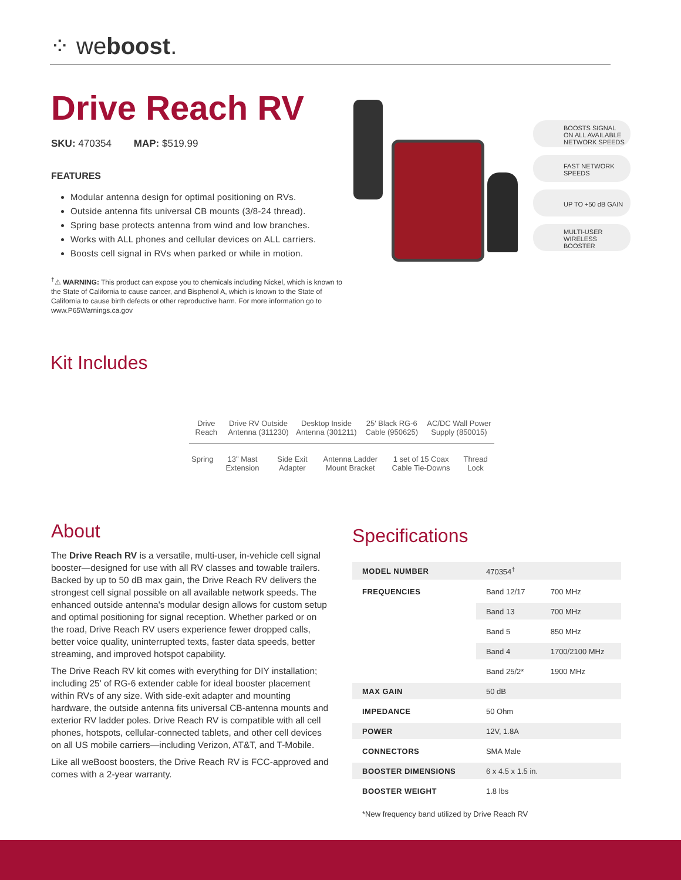⁘ weboost.
Drive Reach RV
SKU: 470354 MAP: $519.99
FEATURES
Modular antenna design for optimal positioning on RVs.
Outside antenna fits universal CB mounts (3/8-24 thread).
Spring base protects antenna from wind and low branches.
Works with ALL phones and cellular devices on ALL carriers.
Boosts cell signal in RVs when parked or while in motion.
<sup>†</sup>⚠ WARNING: This product can expose you to chemicals including Nickel, which is known to the State of California to cause cancer, and Bisphenol A, which is known to the State of California to cause birth defects or other reproductive harm. For more information go to www.P65Warnings.ca.gov
BOOSTS SIGNAL ON ALL AVAILABLE NETWORK SPEEDS
FAST NETWORK SPEEDS
UP TO +50 dB GAIN
MULTI-USER WIRELESS BOOSTER
Kit Includes
| Drive Reach | Drive RV Outside Antenna (311230) | Desktop Inside Antenna (301211) | 25' Black RG-6 Cable (950625) | AC/DC Wall Power Supply (850015) |
| Spring | 13" Mast Extension | Side Exit Adapter | Antenna Ladder Mount Bracket | 1 set of 15 Coax Cable Tie-Downs | Thread Lock |
About
The Drive Reach RV is a versatile, multi-user, in-vehicle cell signal booster—designed for use with all RV classes and towable trailers. Backed by up to 50 dB max gain, the Drive Reach RV delivers the strongest cell signal possible on all available network speeds. The enhanced outside antenna's modular design allows for custom setup and optimal positioning for signal reception. Whether parked or on the road, Drive Reach RV users experience fewer dropped calls, better voice quality, uninterrupted texts, faster data speeds, better streaming, and improved hotspot capability.
The Drive Reach RV kit comes with everything for DIY installation; including 25' of RG-6 extender cable for ideal booster placement within RVs of any size. With side-exit adapter and mounting hardware, the outside antenna fits universal CB-antenna mounts and exterior RV ladder poles. Drive Reach RV is compatible with all cell phones, hotspots, cellular-connected tablets, and other cell devices on all US mobile carriers—including Verizon, AT&T, and T-Mobile.
Like all weBoost boosters, the Drive Reach RV is FCC-approved and comes with a 2-year warranty.
Specifications
| MODEL NUMBER | 470354<sup>†</sup> | |
| FREQUENCIES | Band 12/17 | 700 MHz |
| | Band 13 | 700 MHz |
| | Band 5 | 850 MHz |
| | Band 4 | 1700/2100 MHz |
| | Band 25/2* | 1900 MHz |
| MAX GAIN | 50 dB | |
| IMPEDANCE | 50 Ohm | |
| POWER | 12V, 1.8A | |
| CONNECTORS | SMA Male | |
| BOOSTER DIMENSIONS | 6 x 4.5 x 1.5 in. | |
| BOOSTER WEIGHT | 1.8 lbs | |
*New frequency band utilized by Drive Reach RV